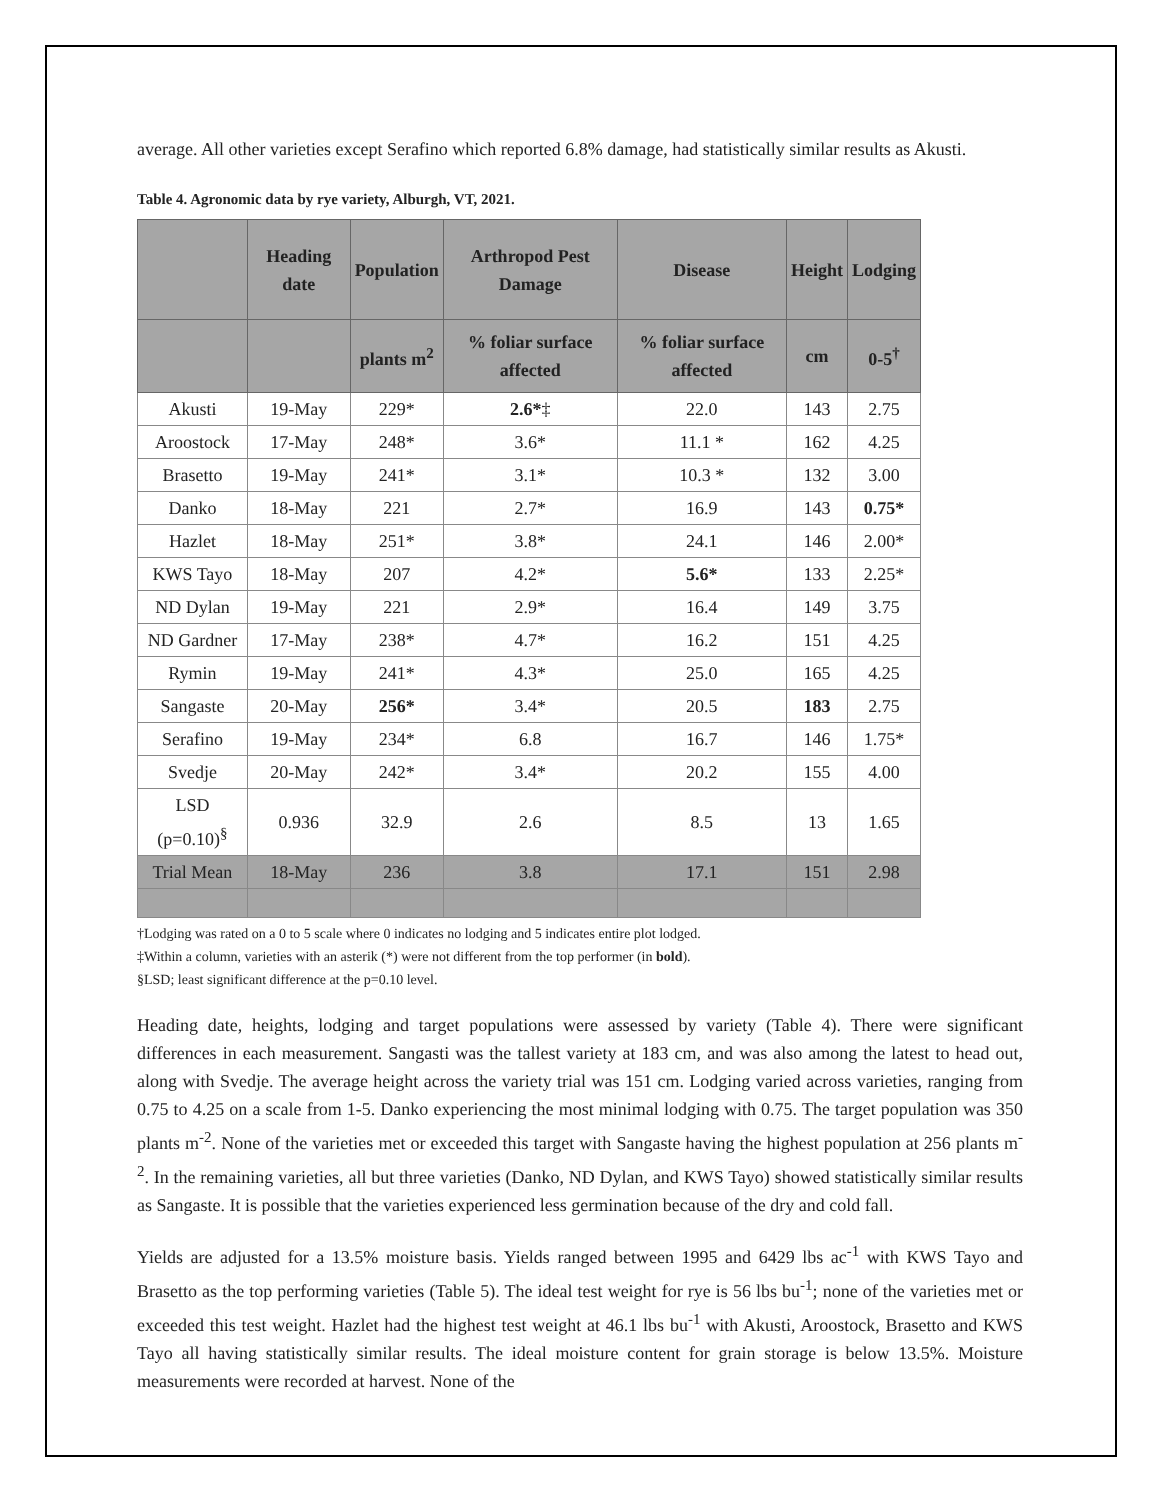average. All other varieties except Serafino which reported 6.8% damage, had statistically similar results as Akusti.
Table 4. Agronomic data by rye variety, Alburgh, VT, 2021.
| | Heading date | Population | Arthropod Pest Damage | Disease | Height | Lodging |
| --- | --- | --- | --- | --- | --- | --- |
| | | plants m<sup>2</sup> | % foliar surface affected | % foliar surface affected | cm | 0-5<sup>†</sup> |
| Akusti | 19-May | 229* | 2.6* ‡ | 22.0 | 143 | 2.75 |
| Aroostock | 17-May | 248* | 3.6* | 11.1 * | 162 | 4.25 |
| Brasetto | 19-May | 241* | 3.1* | 10.3 * | 132 | 3.00 |
| Danko | 18-May | 221 | 2.7* | 16.9 | 143 | 0.75* |
| Hazlet | 18-May | 251* | 3.8* | 24.1 | 146 | 2.00* |
| KWS Tayo | 18-May | 207 | 4.2* | 5.6* | 133 | 2.25* |
| ND Dylan | 19-May | 221 | 2.9* | 16.4 | 149 | 3.75 |
| ND Gardner | 17-May | 238* | 4.7* | 16.2 | 151 | 4.25 |
| Rymin | 19-May | 241* | 4.3* | 25.0 | 165 | 4.25 |
| Sangaste | 20-May | 256* | 3.4* | 20.5 | 183 | 2.75 |
| Serafino | 19-May | 234* | 6.8 | 16.7 | 146 | 1.75* |
| Svedje | 20-May | 242* | 3.4* | 20.2 | 155 | 4.00 |
| LSD (p=0.10)<sup>§</sup> | 0.936 | 32.9 | 2.6 | 8.5 | 13 | 1.65 |
| Trial Mean | 18-May | 236 | 3.8 | 17.1 | 151 | 2.98 |
†Lodging was rated on a 0 to 5 scale where 0 indicates no lodging and 5 indicates entire plot lodged.
‡Within a column, varieties with an asterik (*) were not different from the top performer (in bold).
§LSD; least significant difference at the p=0.10 level.
Heading date, heights, lodging and target populations were assessed by variety (Table 4). There were significant differences in each measurement. Sangasti was the tallest variety at 183 cm, and was also among the latest to head out, along with Svedje. The average height across the variety trial was 151 cm. Lodging varied across varieties, ranging from 0.75 to 4.25 on a scale from 1-5. Danko experiencing the most minimal lodging with 0.75. The target population was 350 plants m<sup>-2</sup>. None of the varieties met or exceeded this target with Sangaste having the highest population at 256 plants m<sup>-2</sup>. In the remaining varieties, all but three varieties (Danko, ND Dylan, and KWS Tayo) showed statistically similar results as Sangaste. It is possible that the varieties experienced less germination because of the dry and cold fall.
Yields are adjusted for a 13.5% moisture basis. Yields ranged between 1995 and 6429 lbs ac<sup>-1</sup> with KWS Tayo and Brasetto as the top performing varieties (Table 5). The ideal test weight for rye is 56 lbs bu<sup>-1</sup>; none of the varieties met or exceeded this test weight. Hazlet had the highest test weight at 46.1 lbs bu<sup>-1</sup> with Akusti, Aroostock, Brasetto and KWS Tayo all having statistically similar results. The ideal moisture content for grain storage is below 13.5%. Moisture measurements were recorded at harvest. None of the